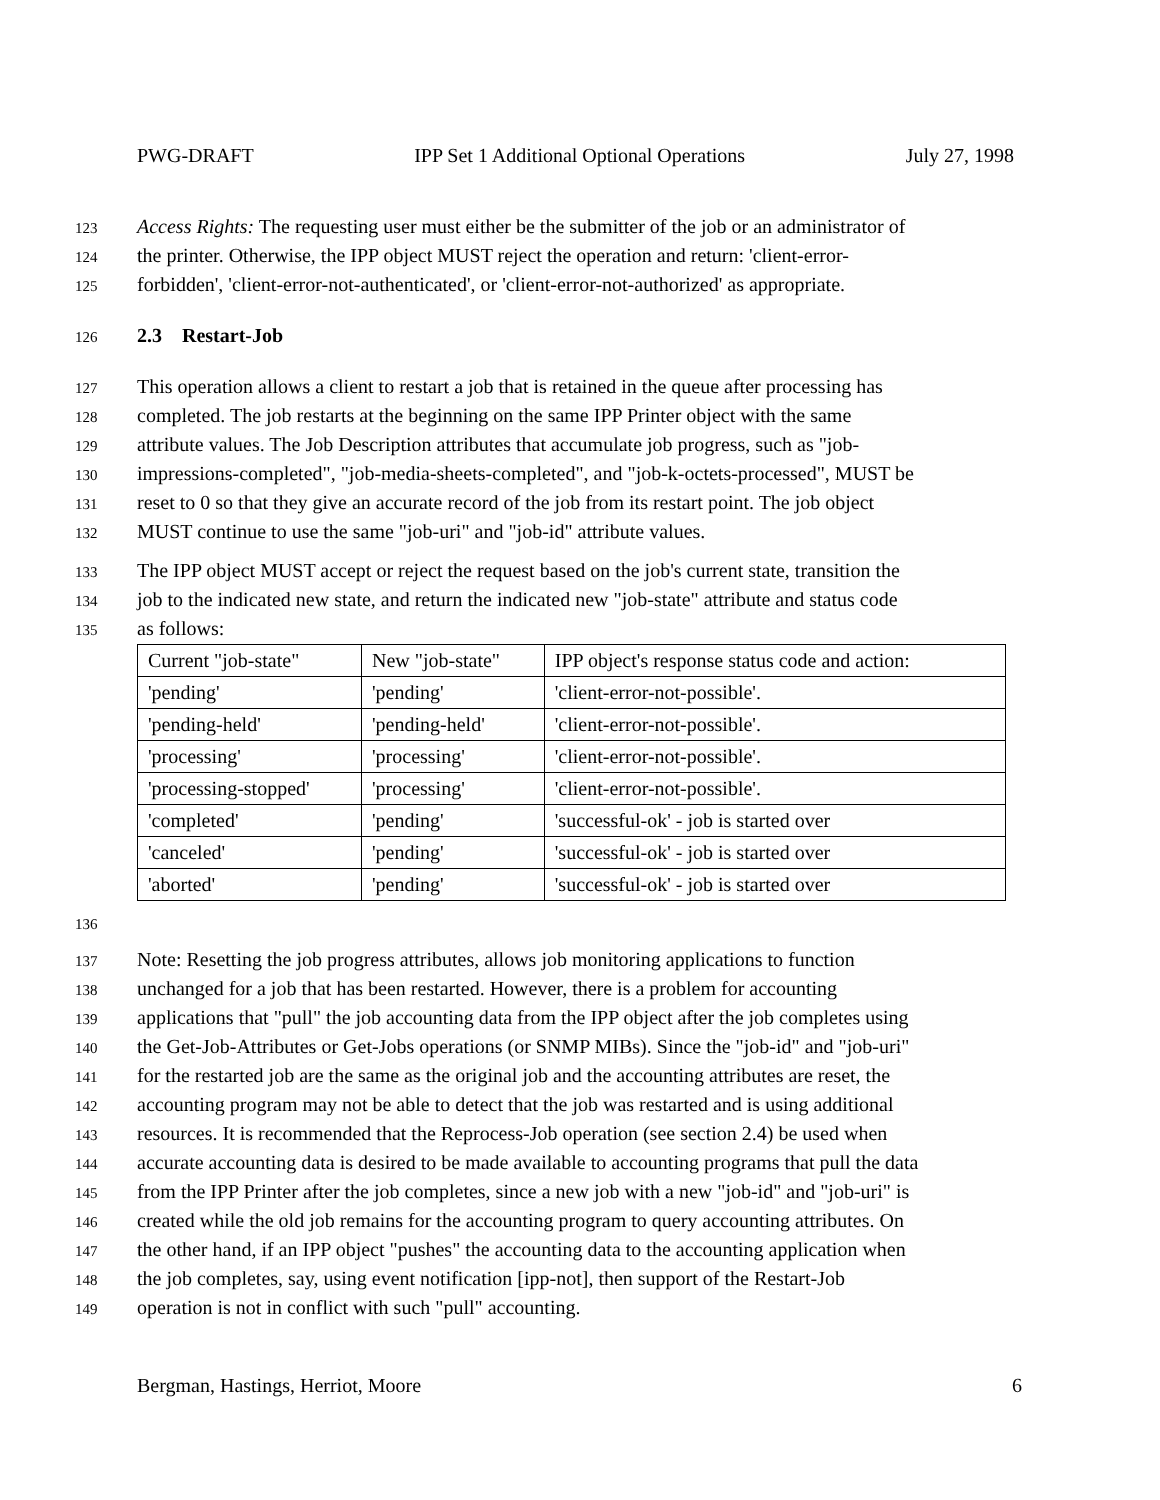PWG-DRAFT IPP Set 1 Additional Optional Operations July 27, 1998
123 Access Rights: The requesting user must either be the submitter of the job or an administrator of
124 the printer. Otherwise, the IPP object MUST reject the operation and return: 'client-error-
125 forbidden', 'client-error-not-authenticated', or 'client-error-not-authorized' as appropriate.
126 2.3 Restart-Job
127 This operation allows a client to restart a job that is retained in the queue after processing has
128 completed. The job restarts at the beginning on the same IPP Printer object with the same
129 attribute values. The Job Description attributes that accumulate job progress, such as "job-
130 impressions-completed", "job-media-sheets-completed", and "job-k-octets-processed", MUST be
131 reset to 0 so that they give an accurate record of the job from its restart point. The job object
132 MUST continue to use the same "job-uri" and "job-id" attribute values.
133 The IPP object MUST accept or reject the request based on the job's current state, transition the
134 job to the indicated new state, and return the indicated new "job-state" attribute and status code
135 as follows:
| Current "job-state" | New "job-state" | IPP object's response status code and action: |
| 'pending' | 'pending' | 'client-error-not-possible'. |
| 'pending-held' | 'pending-held' | 'client-error-not-possible'. |
| 'processing' | 'processing' | 'client-error-not-possible'. |
| 'processing-stopped' | 'processing' | 'client-error-not-possible'. |
| 'completed' | 'pending' | 'successful-ok' - job is started over |
| 'canceled' | 'pending' | 'successful-ok' - job is started over |
| 'aborted' | 'pending' | 'successful-ok' - job is started over |
136
137 Note: Resetting the job progress attributes, allows job monitoring applications to function
138 unchanged for a job that has been restarted. However, there is a problem for accounting
139 applications that "pull" the job accounting data from the IPP object after the job completes using
140 the Get-Job-Attributes or Get-Jobs operations (or SNMP MIBs). Since the "job-id" and "job-uri"
141 for the restarted job are the same as the original job and the accounting attributes are reset, the
142 accounting program may not be able to detect that the job was restarted and is using additional
143 resources. It is recommended that the Reprocess-Job operation (see section 2.4) be used when
144 accurate accounting data is desired to be made available to accounting programs that pull the data
145 from the IPP Printer after the job completes, since a new job with a new "job-id" and "job-uri" is
146 created while the old job remains for the accounting program to query accounting attributes. On
147 the other hand, if an IPP object "pushes" the accounting data to the accounting application when
148 the job completes, say, using event notification [ipp-not], then support of the Restart-Job
149 operation is not in conflict with such "pull" accounting.
Bergman, Hastings, Herriot, Moore 6